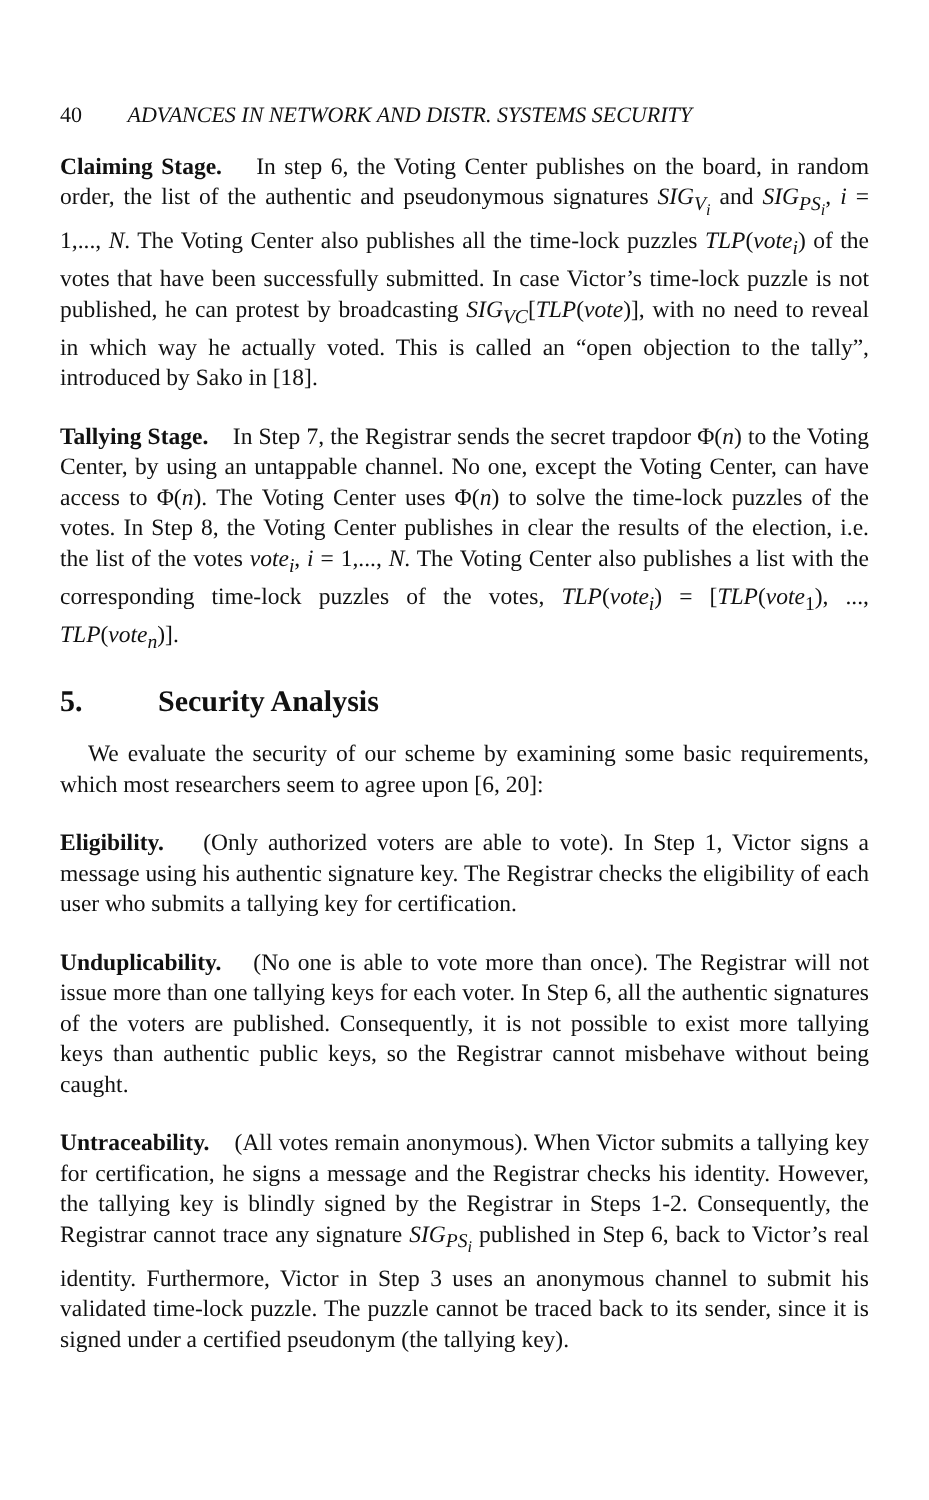40 ADVANCES IN NETWORK AND DISTR. SYSTEMS SECURITY
Claiming Stage. In step 6, the Voting Center publishes on the board, in random order, the list of the authentic and pseudonymous signatures SIG<sub>V<sub>i</sub></sub> and SIG<sub>PS<sub>i</sub></sub>, i = 1,..., N. The Voting Center also publishes all the time-lock puzzles TLP(vote<sub>i</sub>) of the votes that have been successfully submitted. In case Victor’s time-lock puzzle is not published, he can protest by broadcasting SIG<sub>VC</sub>[TLP(vote)], with no need to reveal in which way he actually voted. This is called an “open objection to the tally”, introduced by Sako in [18].
Tallying Stage. In Step 7, the Registrar sends the secret trapdoor Φ(n) to the Voting Center, by using an untappable channel. No one, except the Voting Center, can have access to Φ(n). The Voting Center uses Φ(n) to solve the time-lock puzzles of the votes. In Step 8, the Voting Center publishes in clear the results of the election, i.e. the list of the votes vote<sub>i</sub>, i = 1,..., N. The Voting Center also publishes a list with the corresponding time-lock puzzles of the votes, TLP(vote<sub>i</sub>) = [TLP(vote<sub>1</sub>), ..., TLP(vote<sub>n</sub>)].
5. Security Analysis
We evaluate the security of our scheme by examining some basic requirements, which most researchers seem to agree upon [6, 20]:
Eligibility. (Only authorized voters are able to vote). In Step 1, Victor signs a message using his authentic signature key. The Registrar checks the eligibility of each user who submits a tallying key for certification.
Unduplicability. (No one is able to vote more than once). The Registrar will not issue more than one tallying keys for each voter. In Step 6, all the authentic signatures of the voters are published. Consequently, it is not possible to exist more tallying keys than authentic public keys, so the Registrar cannot misbehave without being caught.
Untraceability. (All votes remain anonymous). When Victor submits a tallying key for certification, he signs a message and the Registrar checks his identity. However, the tallying key is blindly signed by the Registrar in Steps 1-2. Consequently, the Registrar cannot trace any signature SIG<sub>PS<sub>i</sub></sub> published in Step 6, back to Victor’s real identity. Furthermore, Victor in Step 3 uses an anonymous channel to submit his validated time-lock puzzle. The puzzle cannot be traced back to its sender, since it is signed under a certified pseudonym (the tallying key).